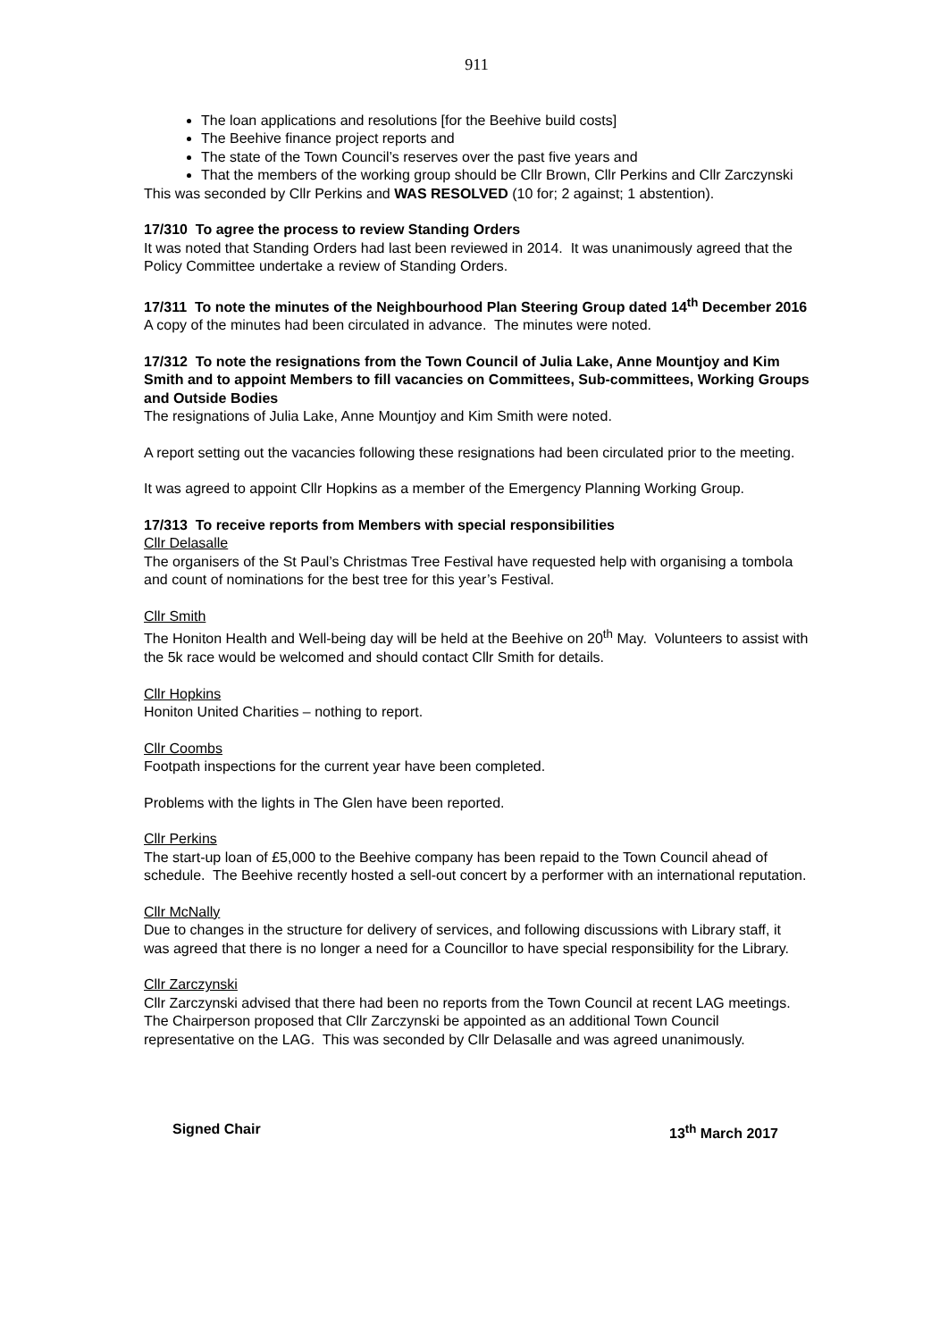911
The loan applications and resolutions [for the Beehive build costs]
The Beehive finance project reports and
The state of the Town Council’s reserves over the past five years and
That the members of the working group should be Cllr Brown, Cllr Perkins and Cllr Zarczynski
This was seconded by Cllr Perkins and WAS RESOLVED (10 for; 2 against; 1 abstention).
17/310 To agree the process to review Standing Orders
It was noted that Standing Orders had last been reviewed in 2014. It was unanimously agreed that the Policy Committee undertake a review of Standing Orders.
17/311 To note the minutes of the Neighbourhood Plan Steering Group dated 14<sup>th</sup> December 2016
A copy of the minutes had been circulated in advance. The minutes were noted.
17/312 To note the resignations from the Town Council of Julia Lake, Anne Mountjoy and Kim Smith and to appoint Members to fill vacancies on Committees, Sub-committees, Working Groups and Outside Bodies
The resignations of Julia Lake, Anne Mountjoy and Kim Smith were noted.
A report setting out the vacancies following these resignations had been circulated prior to the meeting.
It was agreed to appoint Cllr Hopkins as a member of the Emergency Planning Working Group.
17/313 To receive reports from Members with special responsibilities
Cllr Delasalle
The organisers of the St Paul’s Christmas Tree Festival have requested help with organising a tombola and count of nominations for the best tree for this year’s Festival.
Cllr Smith
The Honiton Health and Well-being day will be held at the Beehive on 20<sup>th</sup> May. Volunteers to assist with the 5k race would be welcomed and should contact Cllr Smith for details.
Cllr Hopkins
Honiton United Charities – nothing to report.
Cllr Coombs
Footpath inspections for the current year have been completed.
Problems with the lights in The Glen have been reported.
Cllr Perkins
The start-up loan of £5,000 to the Beehive company has been repaid to the Town Council ahead of schedule. The Beehive recently hosted a sell-out concert by a performer with an international reputation.
Cllr McNally
Due to changes in the structure for delivery of services, and following discussions with Library staff, it was agreed that there is no longer a need for a Councillor to have special responsibility for the Library.
Cllr Zarczynski
Cllr Zarczynski advised that there had been no reports from the Town Council at recent LAG meetings. The Chairperson proposed that Cllr Zarczynski be appointed as an additional Town Council representative on the LAG. This was seconded by Cllr Delasalle and was agreed unanimously.
Signed Chair 13<sup>th</sup> March 2017